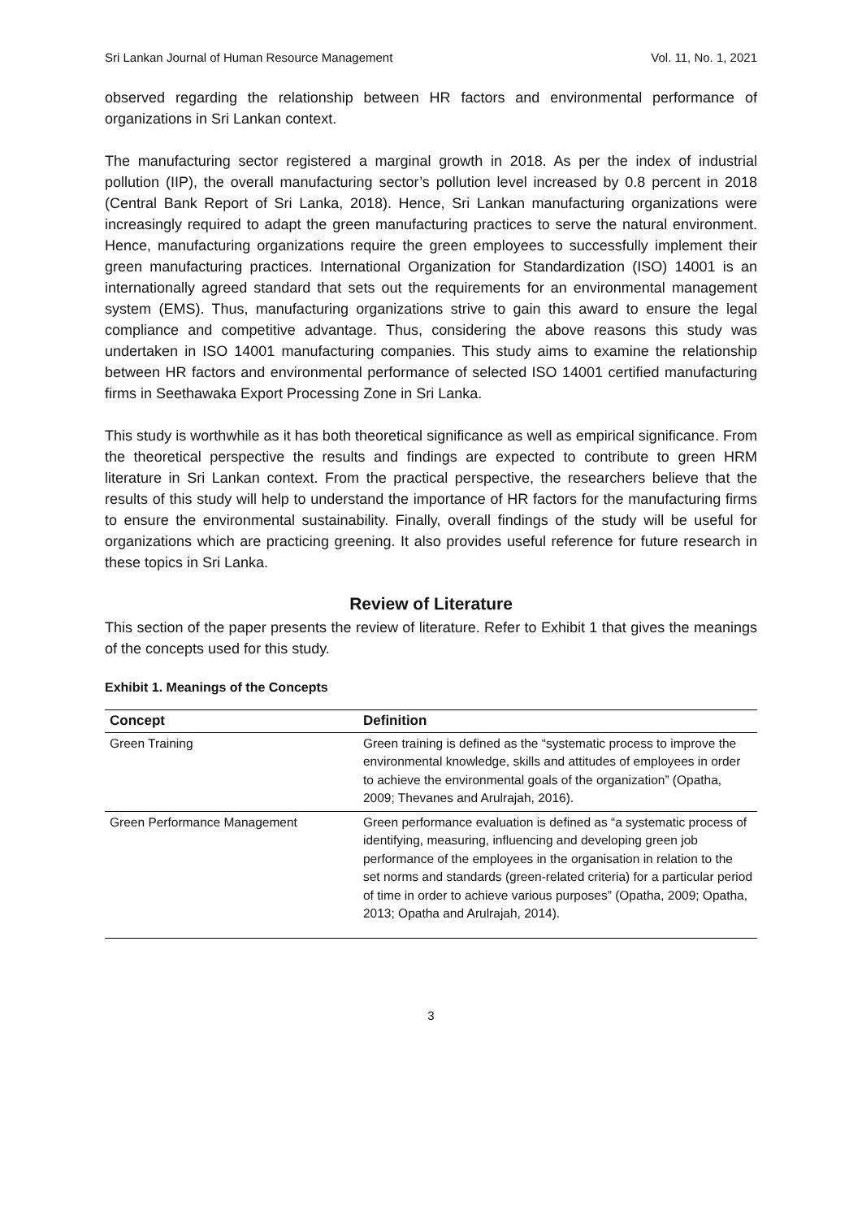Sri Lankan Journal of Human Resource Management Vol. 11, No. 1, 2021
observed regarding the relationship between HR factors and environmental performance of organizations in Sri Lankan context.
The manufacturing sector registered a marginal growth in 2018. As per the index of industrial pollution (IIP), the overall manufacturing sector’s pollution level increased by 0.8 percent in 2018 (Central Bank Report of Sri Lanka, 2018). Hence, Sri Lankan manufacturing organizations were increasingly required to adapt the green manufacturing practices to serve the natural environment. Hence, manufacturing organizations require the green employees to successfully implement their green manufacturing practices. International Organization for Standardization (ISO) 14001 is an internationally agreed standard that sets out the requirements for an environmental management system (EMS). Thus, manufacturing organizations strive to gain this award to ensure the legal compliance and competitive advantage. Thus, considering the above reasons this study was undertaken in ISO 14001 manufacturing companies. This study aims to examine the relationship between HR factors and environmental performance of selected ISO 14001 certified manufacturing firms in Seethawaka Export Processing Zone in Sri Lanka.
This study is worthwhile as it has both theoretical significance as well as empirical significance. From the theoretical perspective the results and findings are expected to contribute to green HRM literature in Sri Lankan context. From the practical perspective, the researchers believe that the results of this study will help to understand the importance of HR factors for the manufacturing firms to ensure the environmental sustainability. Finally, overall findings of the study will be useful for organizations which are practicing greening. It also provides useful reference for future research in these topics in Sri Lanka.
Review of Literature
This section of the paper presents the review of literature. Refer to Exhibit 1 that gives the meanings of the concepts used for this study.
Exhibit 1. Meanings of the Concepts
| Concept | Definition |
| --- | --- |
| Green Training | Green training is defined as the “systematic process to improve the environmental knowledge, skills and attitudes of employees in order to achieve the environmental goals of the organization” (Opatha, 2009; Thevanes and Arulrajah, 2016). |
| Green Performance Management | Green performance evaluation is defined as “a systematic process of identifying, measuring, influencing and developing green job performance of the employees in the organisation in relation to the set norms and standards (green-related criteria) for a particular period of time in order to achieve various purposes” (Opatha, 2009; Opatha, 2013; Opatha and Arulrajah, 2014). |
3